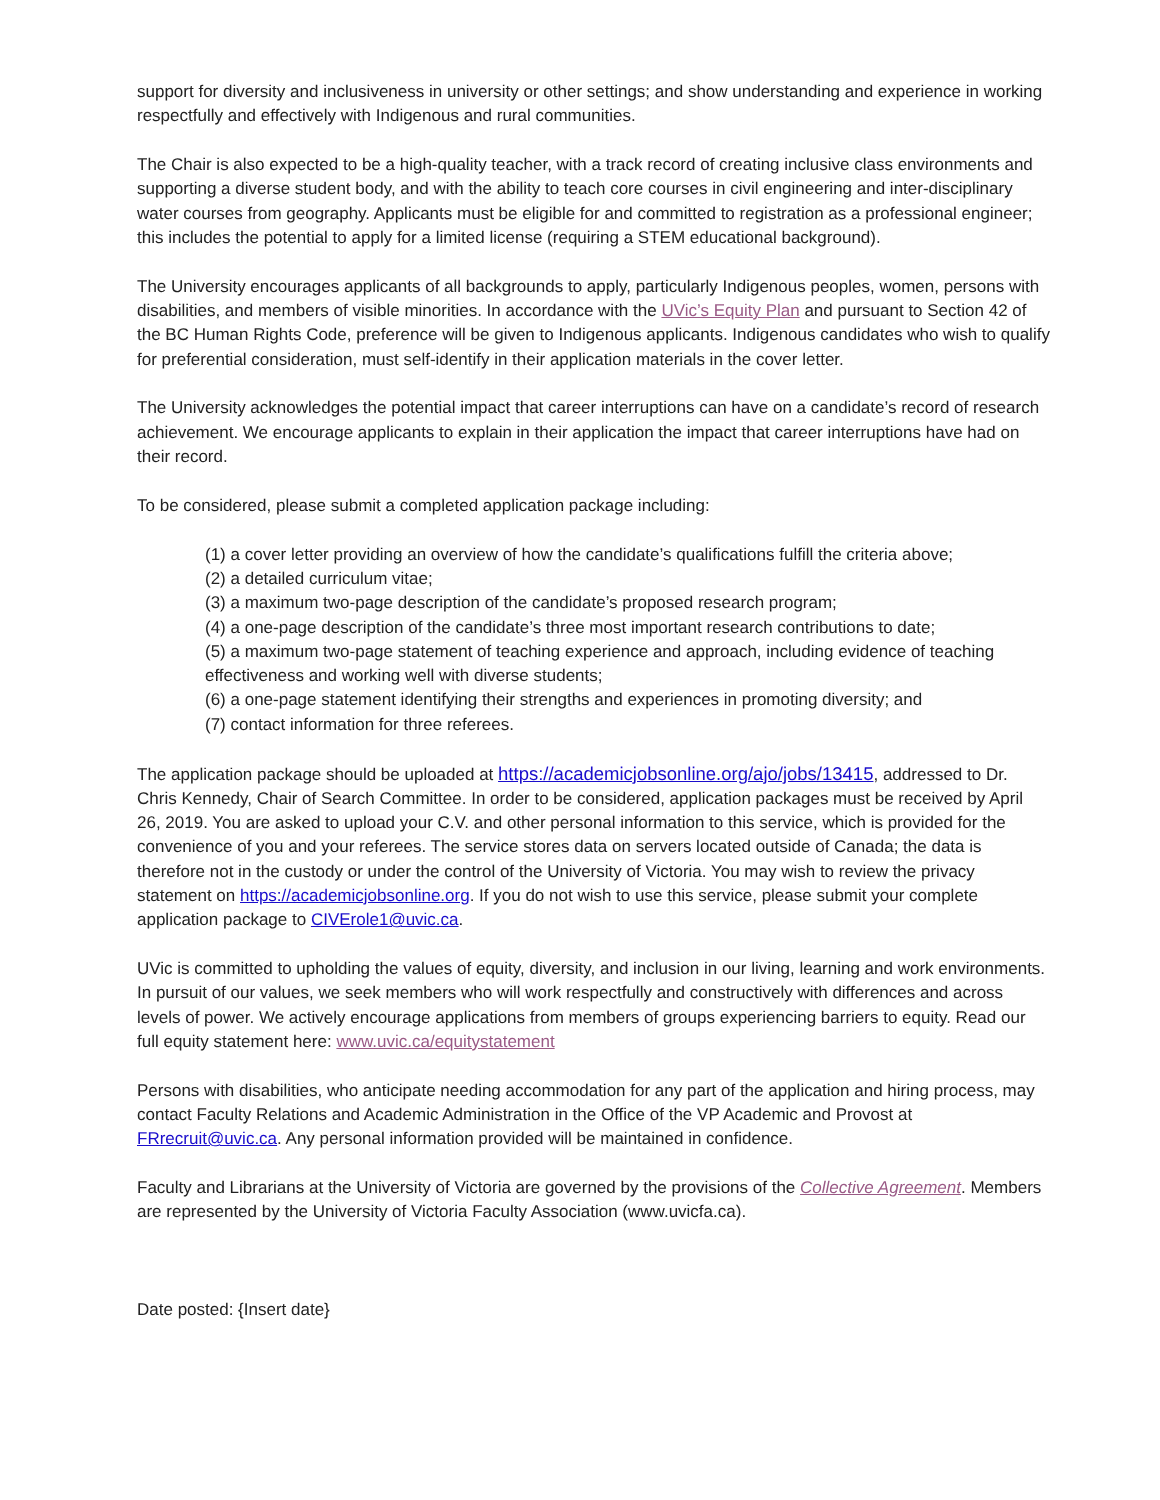support for diversity and inclusiveness in university or other settings; and show understanding and experience in working respectfully and effectively with Indigenous and rural communities.
The Chair is also expected to be a high-quality teacher, with a track record of creating inclusive class environments and supporting a diverse student body, and with the ability to teach core courses in civil engineering and inter-disciplinary water courses from geography. Applicants must be eligible for and committed to registration as a professional engineer; this includes the potential to apply for a limited license (requiring a STEM educational background).
The University encourages applicants of all backgrounds to apply, particularly Indigenous peoples, women, persons with disabilities, and members of visible minorities. In accordance with the UVic’s Equity Plan and pursuant to Section 42 of the BC Human Rights Code, preference will be given to Indigenous applicants. Indigenous candidates who wish to qualify for preferential consideration, must self-identify in their application materials in the cover letter.
The University acknowledges the potential impact that career interruptions can have on a candidate’s record of research achievement. We encourage applicants to explain in their application the impact that career interruptions have had on their record.
To be considered, please submit a completed application package including:
(1) a cover letter providing an overview of how the candidate’s qualifications fulfill the criteria above;
(2) a detailed curriculum vitae;
(3) a maximum two-page description of the candidate’s proposed research program;
(4) a one-page description of the candidate’s three most important research contributions to date;
(5) a maximum two-page statement of teaching experience and approach, including evidence of teaching effectiveness and working well with diverse students;
(6) a one-page statement identifying their strengths and experiences in promoting diversity; and
(7) contact information for three referees.
The application package should be uploaded at https://academicjobsonline.org/ajo/jobs/13415, addressed to Dr. Chris Kennedy, Chair of Search Committee. In order to be considered, application packages must be received by April 26, 2019. You are asked to upload your C.V. and other personal information to this service, which is provided for the convenience of you and your referees. The service stores data on servers located outside of Canada; the data is therefore not in the custody or under the control of the University of Victoria. You may wish to review the privacy statement on https://academicjobsonline.org. If you do not wish to use this service, please submit your complete application package to CIVErole1@uvic.ca.
UVic is committed to upholding the values of equity, diversity, and inclusion in our living, learning and work environments. In pursuit of our values, we seek members who will work respectfully and constructively with differences and across levels of power. We actively encourage applications from members of groups experiencing barriers to equity. Read our full equity statement here: www.uvic.ca/equitystatement
Persons with disabilities, who anticipate needing accommodation for any part of the application and hiring process, may contact Faculty Relations and Academic Administration in the Office of the VP Academic and Provost at FRrecruit@uvic.ca. Any personal information provided will be maintained in confidence.
Faculty and Librarians at the University of Victoria are governed by the provisions of the Collective Agreement. Members are represented by the University of Victoria Faculty Association (www.uvicfa.ca).
Date posted: {Insert date}